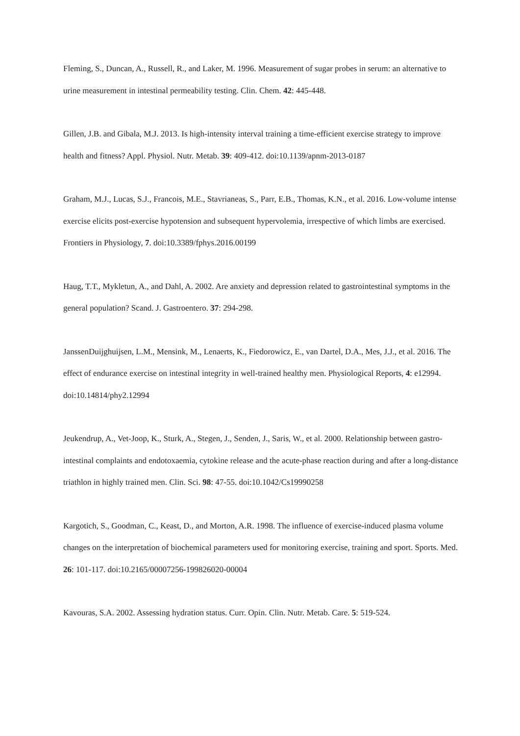Fleming, S., Duncan, A., Russell, R., and Laker, M. 1996. Measurement of sugar probes in serum: an alternative to urine measurement in intestinal permeability testing. Clin. Chem. 42: 445-448.
Gillen, J.B. and Gibala, M.J. 2013. Is high-intensity interval training a time-efficient exercise strategy to improve health and fitness? Appl. Physiol. Nutr. Metab. 39: 409-412. doi:10.1139/apnm-2013-0187
Graham, M.J., Lucas, S.J., Francois, M.E., Stavrianeas, S., Parr, E.B., Thomas, K.N., et al. 2016. Low-volume intense exercise elicits post-exercise hypotension and subsequent hypervolemia, irrespective of which limbs are exercised. Frontiers in Physiology, 7. doi:10.3389/fphys.2016.00199
Haug, T.T., Mykletun, A., and Dahl, A. 2002. Are anxiety and depression related to gastrointestinal symptoms in the general population? Scand. J. Gastroentero. 37: 294-298.
JanssenDuijghuijsen, L.M., Mensink, M., Lenaerts, K., Fiedorowicz, E., van Dartel, D.A., Mes, J.J., et al. 2016. The effect of endurance exercise on intestinal integrity in well-trained healthy men. Physiological Reports, 4: e12994. doi:10.14814/phy2.12994
Jeukendrup, A., Vet-Joop, K., Sturk, A., Stegen, J., Senden, J., Saris, W., et al. 2000. Relationship between gastro-intestinal complaints and endotoxaemia, cytokine release and the acute-phase reaction during and after a long-distance triathlon in highly trained men. Clin. Sci. 98: 47-55. doi:10.1042/Cs19990258
Kargotich, S., Goodman, C., Keast, D., and Morton, A.R. 1998. The influence of exercise-induced plasma volume changes on the interpretation of biochemical parameters used for monitoring exercise, training and sport. Sports. Med. 26: 101-117. doi:10.2165/00007256-199826020-00004
Kavouras, S.A. 2002. Assessing hydration status. Curr. Opin. Clin. Nutr. Metab. Care. 5: 519-524.